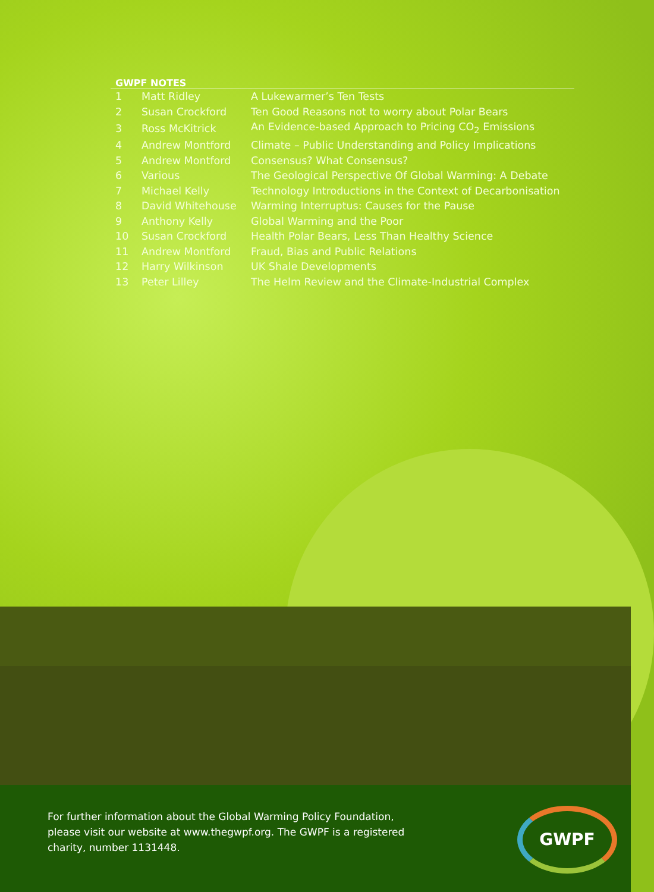GWPF NOTES
| 1 | Matt Ridley | A Lukewarmer’s Ten Tests |
| 2 | Susan Crockford | Ten Good Reasons not to worry about Polar Bears |
| 3 | Ross McKitrick | An Evidence-based Approach to Pricing CO<sub>2</sub> Emissions |
| 4 | Andrew Montford | Climate – Public Understanding and Policy Implications |
| 5 | Andrew Montford | Consensus? What Consensus? |
| 6 | Various | The Geological Perspective Of Global Warming: A Debate |
| 7 | Michael Kelly | Technology Introductions in the Context of Decarbonisation |
| 8 | David Whitehouse | Warming Interruptus: Causes for the Pause |
| 9 | Anthony Kelly | Global Warming and the Poor |
| 10 | Susan Crockford | Health Polar Bears, Less Than Healthy Science |
| 11 | Andrew Montford | Fraud, Bias and Public Relations |
| 12 | Harry Wilkinson | UK Shale Developments |
| 13 | Peter Lilley | The Helm Review and the Climate-Industrial Complex |
For further information about the Global Warming Policy Foundation, please visit our website at www.thegwpf.org. The GWPF is a registered charity, number 1131448.
GWPF